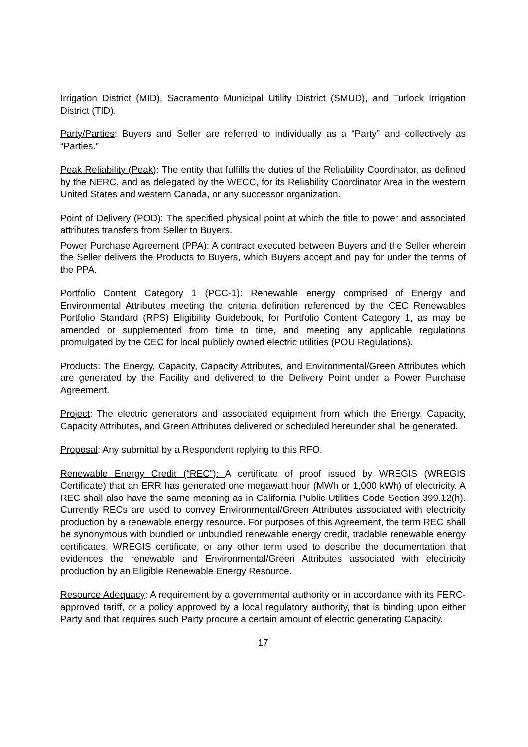Irrigation District (MID), Sacramento Municipal Utility District (SMUD), and Turlock Irrigation District (TID).
Party/Parties: Buyers and Seller are referred to individually as a “Party” and collectively as “Parties.”
Peak Reliability (Peak): The entity that fulfills the duties of the Reliability Coordinator, as defined by the NERC, and as delegated by the WECC, for its Reliability Coordinator Area in the western United States and western Canada, or any successor organization.
Point of Delivery (POD): The specified physical point at which the title to power and associated attributes transfers from Seller to Buyers.
Power Purchase Agreement (PPA): A contract executed between Buyers and the Seller wherein the Seller delivers the Products to Buyers, which Buyers accept and pay for under the terms of the PPA.
Portfolio Content Category 1 (PCC-1): Renewable energy comprised of Energy and Environmental Attributes meeting the criteria definition referenced by the CEC Renewables Portfolio Standard (RPS) Eligibility Guidebook, for Portfolio Content Category 1, as may be amended or supplemented from time to time, and meeting any applicable regulations promulgated by the CEC for local publicly owned electric utilities (POU Regulations).
Products: The Energy, Capacity, Capacity Attributes, and Environmental/Green Attributes which are generated by the Facility and delivered to the Delivery Point under a Power Purchase Agreement.
Project: The electric generators and associated equipment from which the Energy, Capacity, Capacity Attributes, and Green Attributes delivered or scheduled hereunder shall be generated.
Proposal: Any submittal by a Respondent replying to this RFO.
Renewable Energy Credit (“REC”): A certificate of proof issued by WREGIS (WREGIS Certificate) that an ERR has generated one megawatt hour (MWh or 1,000 kWh) of electricity. A REC shall also have the same meaning as in California Public Utilities Code Section 399.12(h). Currently RECs are used to convey Environmental/Green Attributes associated with electricity production by a renewable energy resource. For purposes of this Agreement, the term REC shall be synonymous with bundled or unbundled renewable energy credit, tradable renewable energy certificates, WREGIS certificate, or any other term used to describe the documentation that evidences the renewable and Environmental/Green Attributes associated with electricity production by an Eligible Renewable Energy Resource.
Resource Adequacy: A requirement by a governmental authority or in accordance with its FERC-approved tariff, or a policy approved by a local regulatory authority, that is binding upon either Party and that requires such Party procure a certain amount of electric generating Capacity.
17